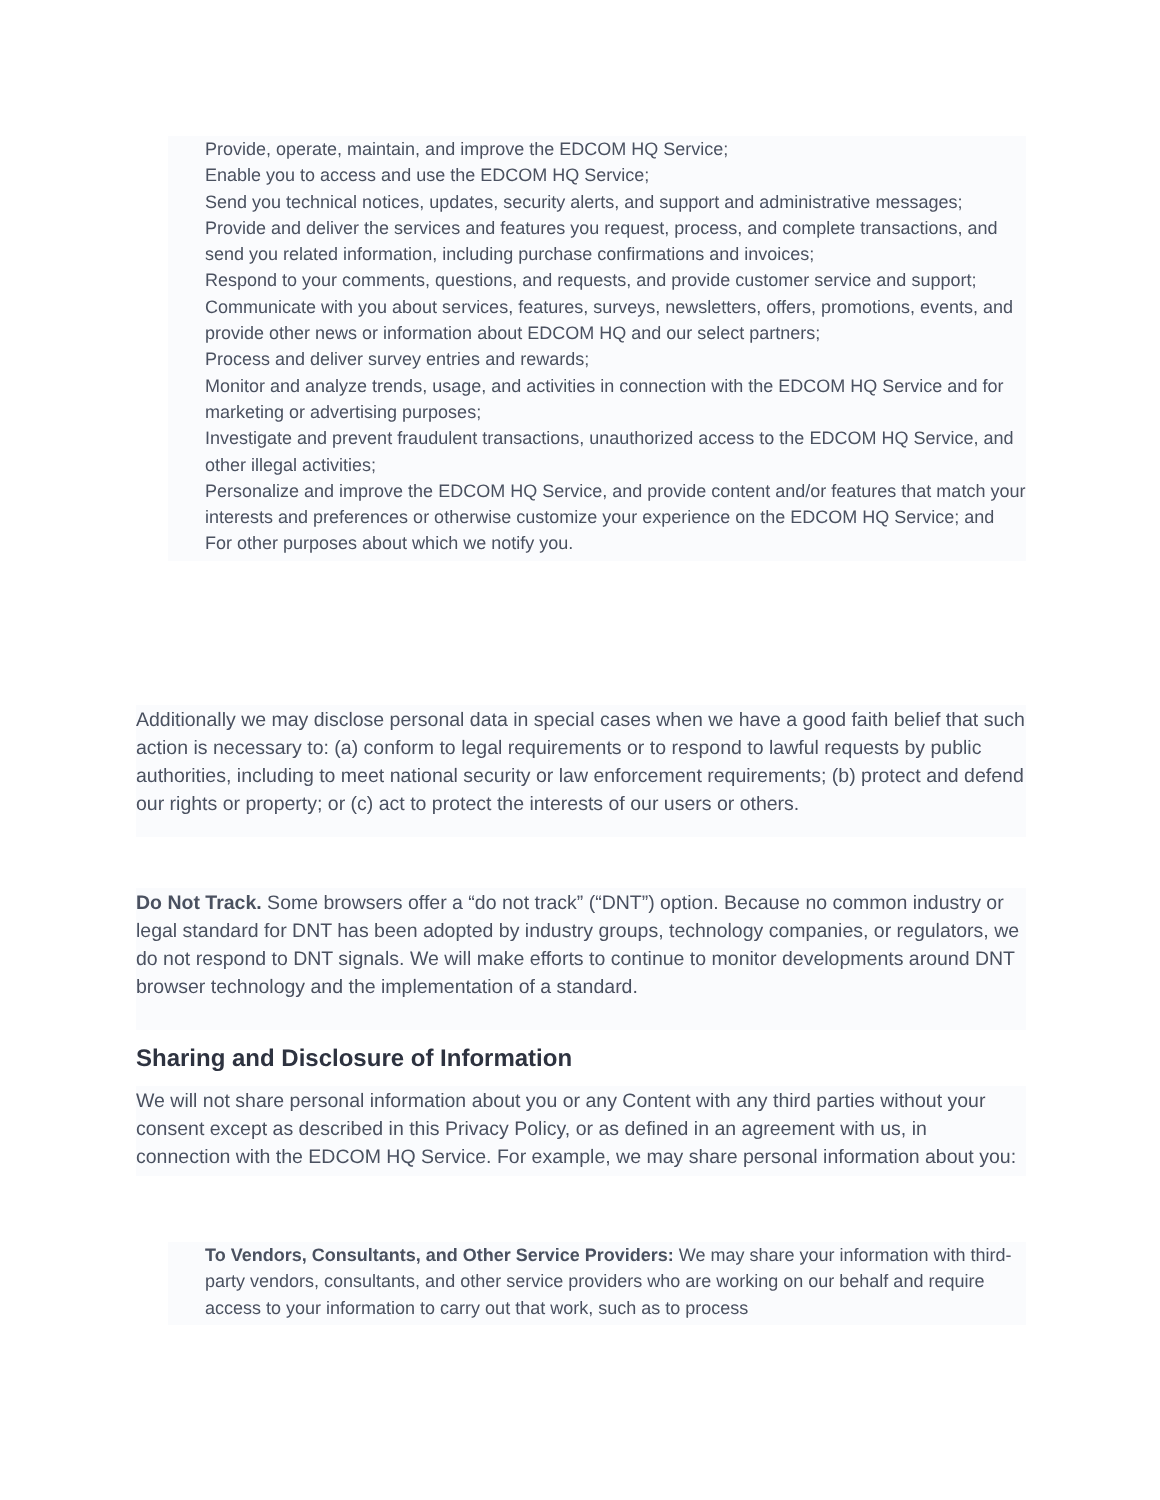Provide, operate, maintain, and improve the EDCOM HQ Service;
Enable you to access and use the EDCOM HQ Service;
Send you technical notices, updates, security alerts, and support and administrative messages;
Provide and deliver the services and features you request, process, and complete transactions, and send you related information, including purchase confirmations and invoices;
Respond to your comments, questions, and requests, and provide customer service and support;
Communicate with you about services, features, surveys, newsletters, offers, promotions, events, and provide other news or information about EDCOM HQ and our select partners;
Process and deliver survey entries and rewards;
Monitor and analyze trends, usage, and activities in connection with the EDCOM HQ Service and for marketing or advertising purposes;
Investigate and prevent fraudulent transactions, unauthorized access to the EDCOM HQ Service, and other illegal activities;
Personalize and improve the EDCOM HQ Service, and provide content and/or features that match your interests and preferences or otherwise customize your experience on the EDCOM HQ Service; and
For other purposes about which we notify you.
Additionally we may disclose personal data in special cases when we have a good faith belief that such action is necessary to: (a) conform to legal requirements or to respond to lawful requests by public authorities, including to meet national security or law enforcement requirements; (b) protect and defend our rights or property; or (c) act to protect the interests of our users or others.
Do Not Track. Some browsers offer a “do not track” (“DNT”) option. Because no common industry or legal standard for DNT has been adopted by industry groups, technology companies, or regulators, we do not respond to DNT signals. We will make efforts to continue to monitor developments around DNT browser technology and the implementation of a standard.
Sharing and Disclosure of Information
We will not share personal information about you or any Content with any third parties without your consent except as described in this Privacy Policy, or as defined in an agreement with us, in connection with the EDCOM HQ Service. For example, we may share personal information about you:
To Vendors, Consultants, and Other Service Providers: We may share your information with third-party vendors, consultants, and other service providers who are working on our behalf and require access to your information to carry out that work, such as to process